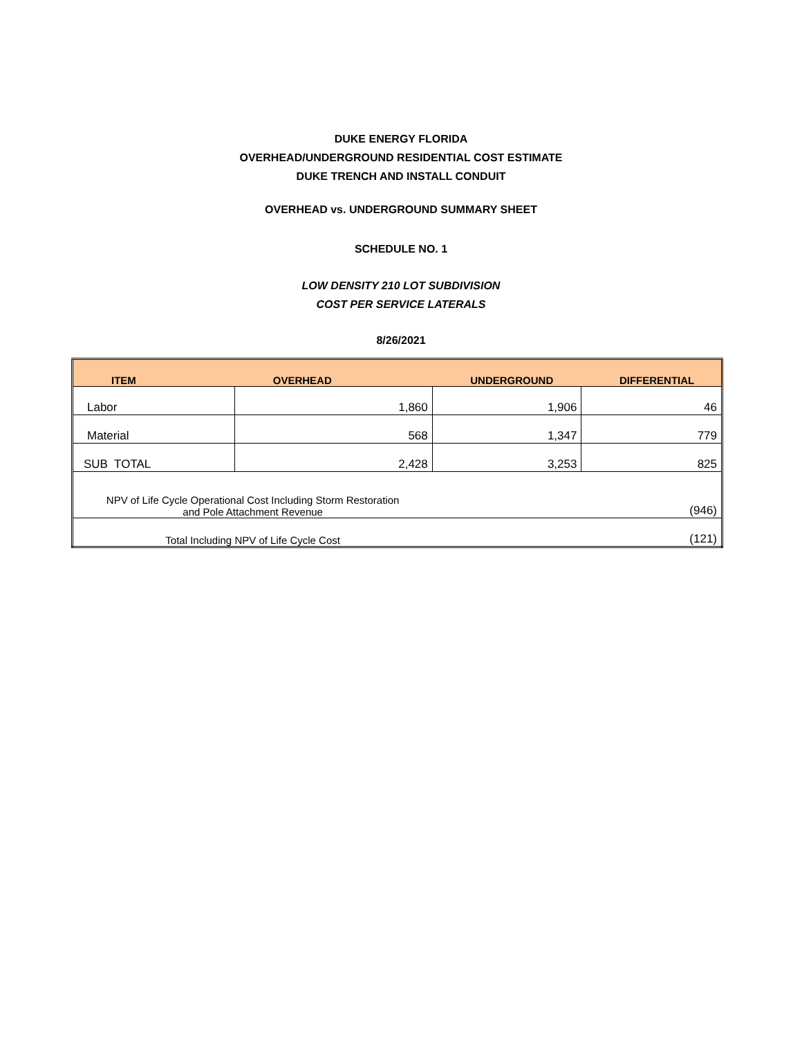DUKE ENERGY FLORIDA
OVERHEAD/UNDERGROUND RESIDENTIAL COST ESTIMATE
DUKE TRENCH AND INSTALL CONDUIT
OVERHEAD vs. UNDERGROUND SUMMARY SHEET
SCHEDULE NO. 1
LOW DENSITY 210 LOT SUBDIVISION
COST PER SERVICE LATERALS
8/26/2021
| ITEM | OVERHEAD | UNDERGROUND | DIFFERENTIAL |
| --- | --- | --- | --- |
| Labor | 1,860 | 1,906 | 46 |
| Material | 568 | 1,347 | 779 |
| SUB TOTAL | 2,428 | 3,253 | 825 |
| NPV of Life Cycle Operational Cost Including Storm Restoration and Pole Attachment Revenue | | | (946) |
| Total Including NPV of Life Cycle Cost | | | (121) |